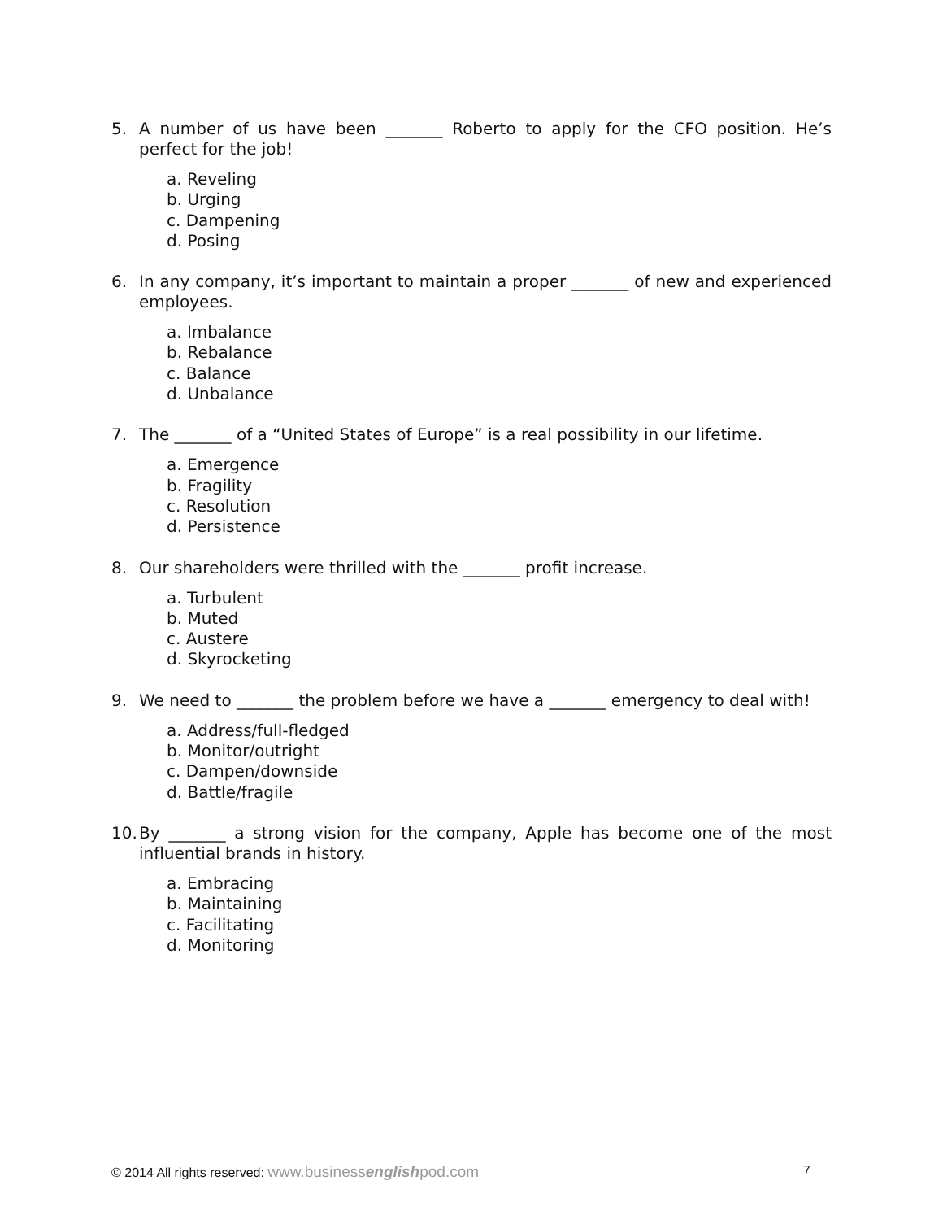5. A number of us have been _______ Roberto to apply for the CFO position. He’s perfect for the job!
a. Reveling
b. Urging
c. Dampening
d. Posing
6. In any company, it’s important to maintain a proper _______ of new and experienced employees.
a. Imbalance
b. Rebalance
c. Balance
d. Unbalance
7. The _______ of a “United States of Europe” is a real possibility in our lifetime.
a. Emergence
b. Fragility
c. Resolution
d. Persistence
8. Our shareholders were thrilled with the _______ profit increase.
a. Turbulent
b. Muted
c. Austere
d. Skyrocketing
9. We need to _______ the problem before we have a _______ emergency to deal with!
a. Address/full-fledged
b. Monitor/outright
c. Dampen/downside
d. Battle/fragile
10. By _______ a strong vision for the company, Apple has become one of the most influential brands in history.
a. Embracing
b. Maintaining
c. Facilitating
d. Monitoring
© 2014 All rights reserved: www.businessenglishpod.com 7